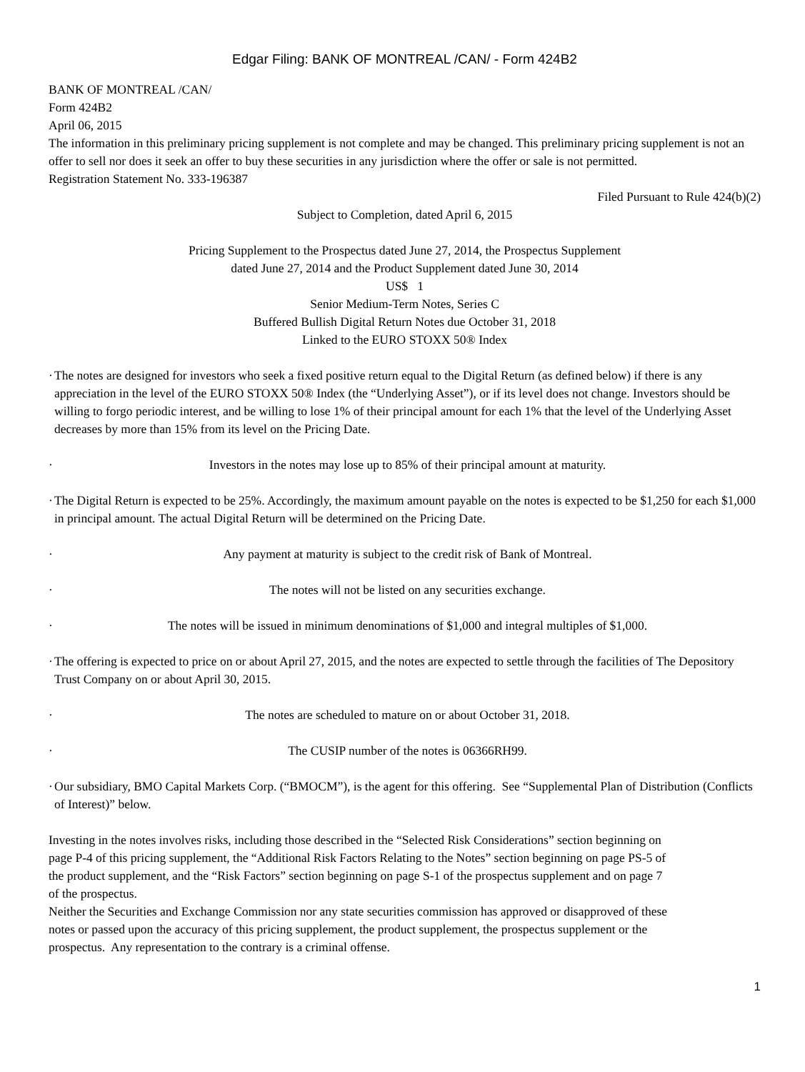Edgar Filing: BANK OF MONTREAL /CAN/ - Form 424B2
BANK OF MONTREAL /CAN/
Form 424B2
April 06, 2015
The information in this preliminary pricing supplement is not complete and may be changed. This preliminary pricing supplement is not an offer to sell nor does it seek an offer to buy these securities in any jurisdiction where the offer or sale is not permitted.
Registration Statement No. 333-196387
Filed Pursuant to Rule 424(b)(2)
Subject to Completion, dated April 6, 2015
Pricing Supplement to the Prospectus dated June 27, 2014, the Prospectus Supplement
dated June 27, 2014 and the Product Supplement dated June 30, 2014
US$ 1
Senior Medium-Term Notes, Series C
Buffered Bullish Digital Return Notes due October 31, 2018
Linked to the EURO STOXX 50® Index
· The notes are designed for investors who seek a fixed positive return equal to the Digital Return (as defined below) if there is any appreciation in the level of the EURO STOXX 50® Index (the “Underlying Asset”), or if its level does not change. Investors should be willing to forgo periodic interest, and be willing to lose 1% of their principal amount for each 1% that the level of the Underlying Asset decreases by more than 15% from its level on the Pricing Date.
· Investors in the notes may lose up to 85% of their principal amount at maturity.
· The Digital Return is expected to be 25%. Accordingly, the maximum amount payable on the notes is expected to be $1,250 for each $1,000 in principal amount. The actual Digital Return will be determined on the Pricing Date.
· Any payment at maturity is subject to the credit risk of Bank of Montreal.
· The notes will not be listed on any securities exchange.
· The notes will be issued in minimum denominations of $1,000 and integral multiples of $1,000.
· The offering is expected to price on or about April 27, 2015, and the notes are expected to settle through the facilities of The Depository Trust Company on or about April 30, 2015.
· The notes are scheduled to mature on or about October 31, 2018.
· The CUSIP number of the notes is 06366RH99.
· Our subsidiary, BMO Capital Markets Corp. (“BMOCM”), is the agent for this offering. See “Supplemental Plan of Distribution (Conflicts of Interest)” below.
Investing in the notes involves risks, including those described in the “Selected Risk Considerations” section beginning on page P-4 of this pricing supplement, the “Additional Risk Factors Relating to the Notes” section beginning on page PS-5 of the product supplement, and the “Risk Factors” section beginning on page S-1 of the prospectus supplement and on page 7 of the prospectus.
Neither the Securities and Exchange Commission nor any state securities commission has approved or disapproved of these notes or passed upon the accuracy of this pricing supplement, the product supplement, the prospectus supplement or the prospectus. Any representation to the contrary is a criminal offense.
1